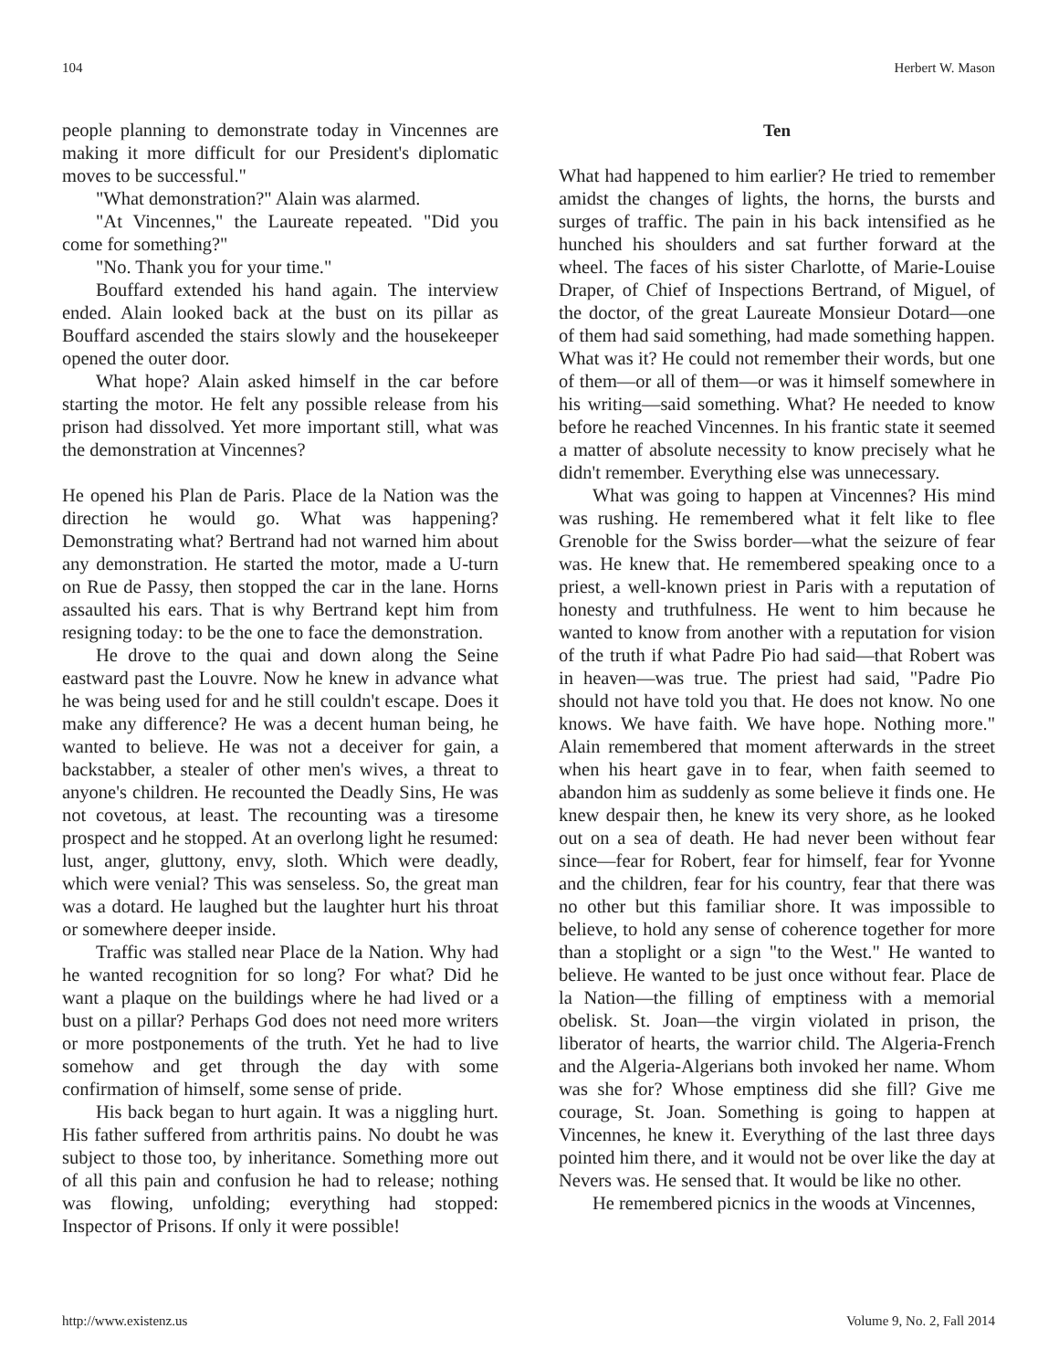104 Herbert W. Mason
people planning to demonstrate today in Vincennes are making it more difficult for our President's diplomatic moves to be successful."
"What demonstration?" Alain was alarmed.
"At Vincennes," the Laureate repeated. "Did you come for something?"
"No. Thank you for your time."
Bouffard extended his hand again. The interview ended. Alain looked back at the bust on its pillar as Bouffard ascended the stairs slowly and the housekeeper opened the outer door.
What hope? Alain asked himself in the car before starting the motor. He felt any possible release from his prison had dissolved. Yet more important still, what was the demonstration at Vincennes?
He opened his Plan de Paris. Place de la Nation was the direction he would go. What was happening? Demonstrating what? Bertrand had not warned him about any demonstration. He started the motor, made a U-turn on Rue de Passy, then stopped the car in the lane. Horns assaulted his ears. That is why Bertrand kept him from resigning today: to be the one to face the demonstration.
He drove to the quai and down along the Seine eastward past the Louvre. Now he knew in advance what he was being used for and he still couldn't escape. Does it make any difference? He was a decent human being, he wanted to believe. He was not a deceiver for gain, a backstabber, a stealer of other men's wives, a threat to anyone's children. He recounted the Deadly Sins, He was not covetous, at least. The recounting was a tiresome prospect and he stopped. At an overlong light he resumed: lust, anger, gluttony, envy, sloth. Which were deadly, which were venial? This was senseless. So, the great man was a dotard. He laughed but the laughter hurt his throat or somewhere deeper inside.
Traffic was stalled near Place de la Nation. Why had he wanted recognition for so long? For what? Did he want a plaque on the buildings where he had lived or a bust on a pillar? Perhaps God does not need more writers or more postponements of the truth. Yet he had to live somehow and get through the day with some confirmation of himself, some sense of pride.
His back began to hurt again. It was a niggling hurt. His father suffered from arthritis pains. No doubt he was subject to those too, by inheritance. Something more out of all this pain and confusion he had to release; nothing was flowing, unfolding; everything had stopped: Inspector of Prisons. If only it were possible!
Ten
What had happened to him earlier? He tried to remember amidst the changes of lights, the horns, the bursts and surges of traffic. The pain in his back intensified as he hunched his shoulders and sat further forward at the wheel. The faces of his sister Charlotte, of Marie-Louise Draper, of Chief of Inspections Bertrand, of Miguel, of the doctor, of the great Laureate Monsieur Dotard—one of them had said something, had made something happen. What was it? He could not remember their words, but one of them—or all of them—or was it himself somewhere in his writing—said something. What? He needed to know before he reached Vincennes. In his frantic state it seemed a matter of absolute necessity to know precisely what he didn't remember. Everything else was unnecessary.
What was going to happen at Vincennes? His mind was rushing. He remembered what it felt like to flee Grenoble for the Swiss border—what the seizure of fear was. He knew that. He remembered speaking once to a priest, a well-known priest in Paris with a reputation of honesty and truthfulness. He went to him because he wanted to know from another with a reputation for vision of the truth if what Padre Pio had said—that Robert was in heaven—was true. The priest had said, "Padre Pio should not have told you that. He does not know. No one knows. We have faith. We have hope. Nothing more." Alain remembered that moment afterwards in the street when his heart gave in to fear, when faith seemed to abandon him as suddenly as some believe it finds one. He knew despair then, he knew its very shore, as he looked out on a sea of death. He had never been without fear since—fear for Robert, fear for himself, fear for Yvonne and the children, fear for his country, fear that there was no other but this familiar shore. It was impossible to believe, to hold any sense of coherence together for more than a stoplight or a sign "to the West." He wanted to believe. He wanted to be just once without fear. Place de la Nation—the filling of emptiness with a memorial obelisk. St. Joan—the virgin violated in prison, the liberator of hearts, the warrior child. The Algeria-French and the Algeria-Algerians both invoked her name. Whom was she for? Whose emptiness did she fill? Give me courage, St. Joan. Something is going to happen at Vincennes, he knew it. Everything of the last three days pointed him there, and it would not be over like the day at Nevers was. He sensed that. It would be like no other.
He remembered picnics in the woods at Vincennes,
http://www.existenz.us Volume 9, No. 2, Fall 2014